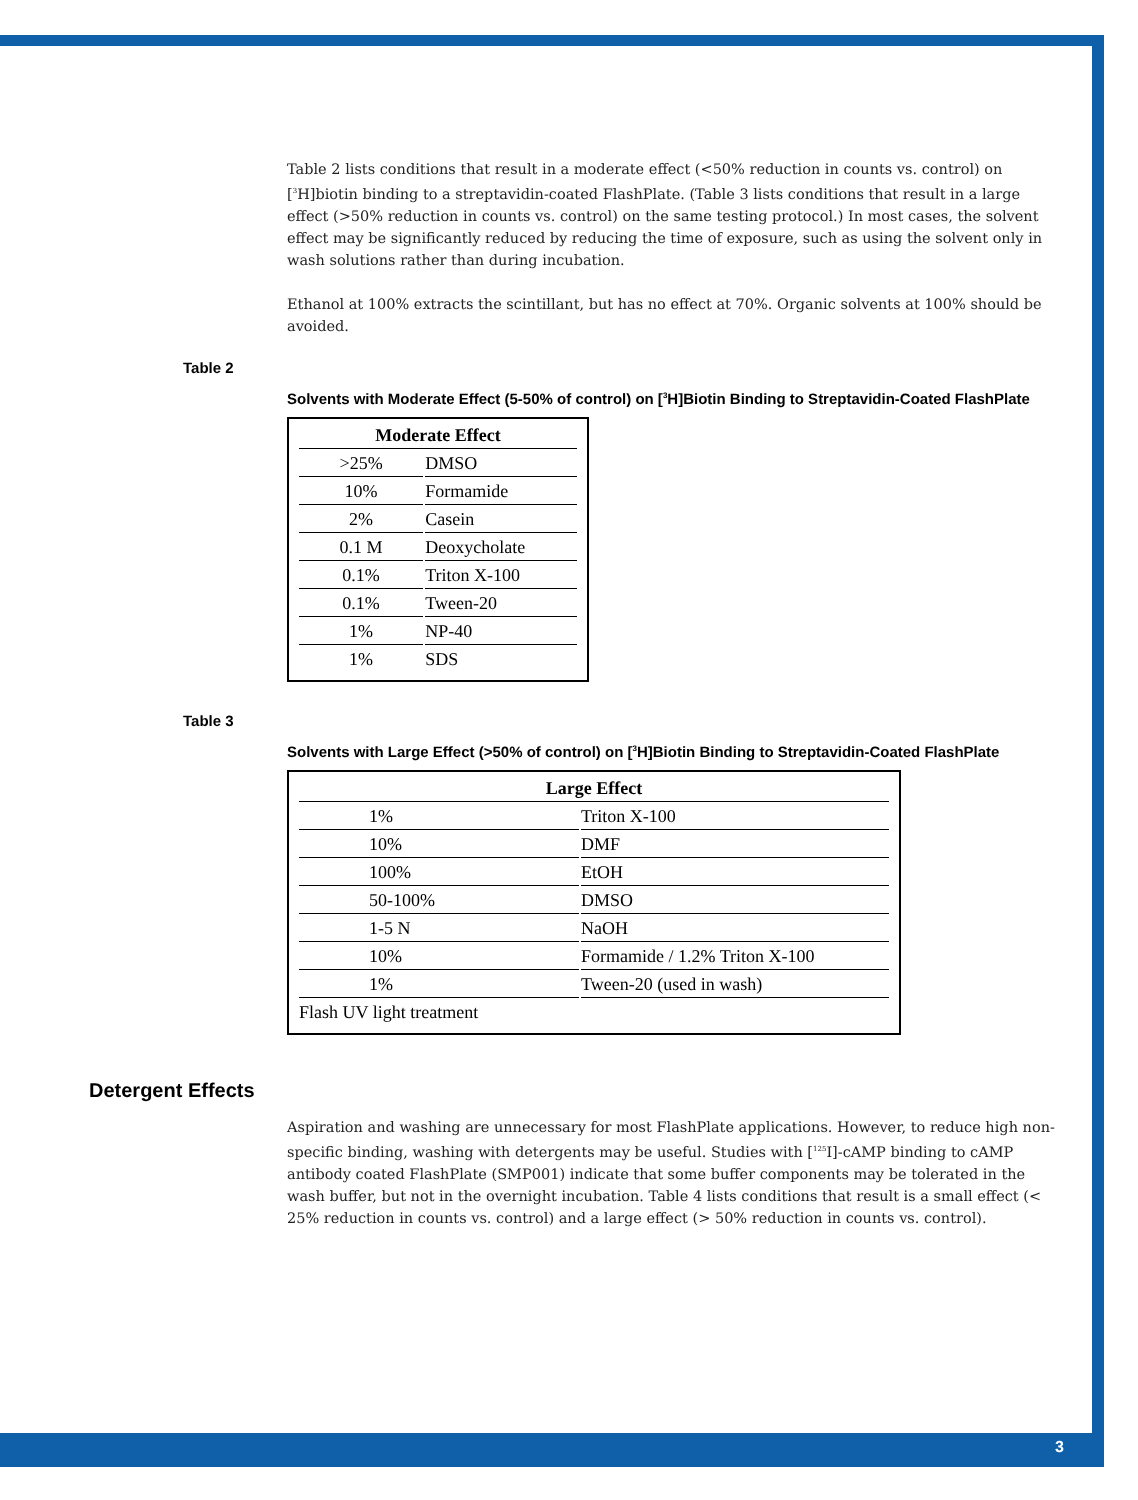Table 2 lists conditions that result in a moderate effect (<50% reduction in counts vs. control) on [<sup>3</sup>H]biotin binding to a streptavidin-coated FlashPlate. (Table 3 lists conditions that result in a large effect (>50% reduction in counts vs. control) on the same testing protocol.) In most cases, the solvent effect may be significantly reduced by reducing the time of exposure, such as using the solvent only in wash solutions rather than during incubation.
Ethanol at 100% extracts the scintillant, but has no effect at 70%. Organic solvents at 100% should be avoided.
Table 2
Solvents with Moderate Effect (5-50% of control) on [<sup>3</sup>H]Biotin Binding to Streptavidin-Coated FlashPlate
| Moderate Effect | |
| --- | --- |
| >25% | DMSO |
| 10% | Formamide |
| 2% | Casein |
| 0.1 M | Deoxycholate |
| 0.1% | Triton X-100 |
| 0.1% | Tween-20 |
| 1% | NP-40 |
| 1% | SDS |
Table 3
Solvents with Large Effect (>50% of control) on [<sup>3</sup>H]Biotin Binding to Streptavidin-Coated FlashPlate
| Large Effect | |
| --- | --- |
| 1% | Triton X-100 |
| 10% | DMF |
| 100% | EtOH |
| 50-100% | DMSO |
| 1-5 N | NaOH |
| 10% | Formamide / 1.2% Triton X-100 |
| 1% | Tween-20 (used in wash) |
| Flash UV light treatment | |
Detergent Effects
Aspiration and washing are unnecessary for most FlashPlate applications. However, to reduce high non-specific binding, washing with detergents may be useful. Studies with [<sup>125</sup>I]-cAMP binding to cAMP antibody coated FlashPlate (SMP001) indicate that some buffer components may be tolerated in the wash buffer, but not in the overnight incubation. Table 4 lists conditions that result is a small effect (< 25% reduction in counts vs. control) and a large effect (> 50% reduction in counts vs. control).
3